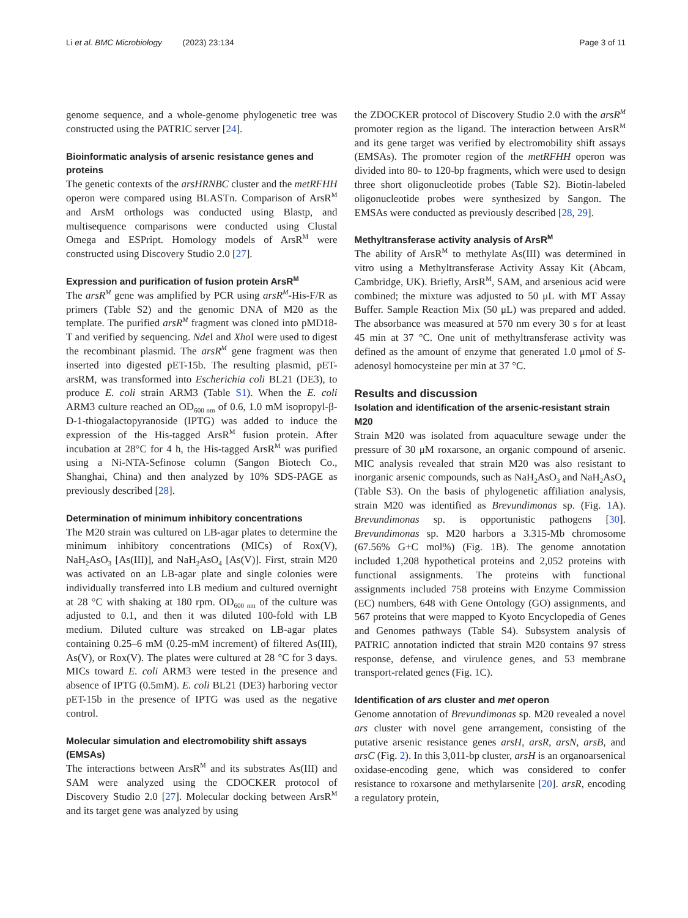Li et al. BMC Microbiology (2023) 23:134 Page 3 of 11
genome sequence, and a whole-genome phylogenetic tree was constructed using the PATRIC server [24].
Bioinformatic analysis of arsenic resistance genes and proteins
The genetic contexts of the arsHRNBC cluster and the metRFHH operon were compared using BLASTn. Comparison of ArsR<sup>M</sup> and ArsM orthologs was conducted using Blastp, and multisequence comparisons were conducted using Clustal Omega and ESPript. Homology models of ArsR<sup>M</sup> were constructed using Discovery Studio 2.0 [27].
Expression and purification of fusion protein ArsR<sup>M</sup>
The arsR<sup>M</sup> gene was amplified by PCR using arsR<sup>M</sup>-His-F/R as primers (Table S2) and the genomic DNA of M20 as the template. The purified arsR<sup>M</sup> fragment was cloned into pMD18-T and verified by sequencing. Nde I and Xho I were used to digest the recombinant plasmid. The arsR<sup>M</sup> gene fragment was then inserted into digested pET-15b. The resulting plasmid, pET-arsRM, was transformed into Escherichia coli BL21 (DE3), to produce E. coli strain ARM3 (Table S1). When the E. coli ARM3 culture reached an OD<sub>600 nm</sub> of 0.6, 1.0 mM isopropyl-β-D-1-thiogalactopyranoside (IPTG) was added to induce the expression of the His-tagged ArsR<sup>M</sup> fusion protein. After incubation at 28°C for 4 h, the His-tagged ArsR<sup>M</sup> was purified using a Ni-NTA-Sefinose column (Sangon Biotech Co., Shanghai, China) and then analyzed by 10% SDS-PAGE as previously described [28].
Determination of minimum inhibitory concentrations
The M20 strain was cultured on LB-agar plates to determine the minimum inhibitory concentrations (MICs) of Rox(V), NaH<sub>2</sub>AsO<sub>3</sub> [As(III)], and NaH<sub>2</sub>AsO<sub>4</sub> [As(V)]. First, strain M20 was activated on an LB-agar plate and single colonies were individually transferred into LB medium and cultured overnight at 28 °C with shaking at 180 rpm. OD<sub>600 nm</sub> of the culture was adjusted to 0.1, and then it was diluted 100-fold with LB medium. Diluted culture was streaked on LB-agar plates containing 0.25–6 mM (0.25-mM increment) of filtered As(III), As(V), or Rox(V). The plates were cultured at 28 °C for 3 days. MICs toward E. coli ARM3 were tested in the presence and absence of IPTG (0.5mM). E. coli BL21 (DE3) harboring vector pET-15b in the presence of IPTG was used as the negative control.
Molecular simulation and electromobility shift assays (EMSAs)
The interactions between ArsR<sup>M</sup> and its substrates As(III) and SAM were analyzed using the CDOCKER protocol of Discovery Studio 2.0 [27]. Molecular docking between ArsR<sup>M</sup> and its target gene was analyzed by using
the ZDOCKER protocol of Discovery Studio 2.0 with the arsR<sup>M</sup> promoter region as the ligand. The interaction between ArsR<sup>M</sup> and its gene target was verified by electromobility shift assays (EMSAs). The promoter region of the metRFHH operon was divided into 80- to 120-bp fragments, which were used to design three short oligonucleotide probes (Table S2). Biotin-labeled oligonucleotide probes were synthesized by Sangon. The EMSAs were conducted as previously described [28, 29].
Methyltransferase activity analysis of ArsR<sup>M</sup>
The ability of ArsR<sup>M</sup> to methylate As(III) was determined in vitro using a Methyltransferase Activity Assay Kit (Abcam, Cambridge, UK). Briefly, ArsR<sup>M</sup>, SAM, and arsenious acid were combined; the mixture was adjusted to 50 μL with MT Assay Buffer. Sample Reaction Mix (50 μL) was prepared and added. The absorbance was measured at 570 nm every 30 s for at least 45 min at 37 °C. One unit of methyltransferase activity was defined as the amount of enzyme that generated 1.0 μmol of S-adenosyl homocysteine per min at 37 °C.
Results and discussion
Isolation and identification of the arsenic-resistant strain M20
Strain M20 was isolated from aquaculture sewage under the pressure of 30 μM roxarsone, an organic compound of arsenic. MIC analysis revealed that strain M20 was also resistant to inorganic arsenic compounds, such as NaH<sub>2</sub>AsO<sub>3</sub> and NaH<sub>2</sub>AsO<sub>4</sub> (Table S3). On the basis of phylogenetic affiliation analysis, strain M20 was identified as Brevundimonas sp. (Fig. 1 A). Brevundimonas sp. is opportunistic pathogens [30]. Brevundimonas sp. M20 harbors a 3.315-Mb chromosome (67.56% G+C mol%) (Fig. 1 B). The genome annotation included 1,208 hypothetical proteins and 2,052 proteins with functional assignments. The proteins with functional assignments included 758 proteins with Enzyme Commission (EC) numbers, 648 with Gene Ontology (GO) assignments, and 567 proteins that were mapped to Kyoto Encyclopedia of Genes and Genomes pathways (Table S4). Subsystem analysis of PATRIC annotation indicted that strain M20 contains 97 stress response, defense, and virulence genes, and 53 membrane transport-related genes (Fig. 1 C).
Identification of ars cluster and met operon
Genome annotation of Brevundimonas sp. M20 revealed a novel ars cluster with novel gene arrangement, consisting of the putative arsenic resistance genes arsH, arsR, arsN, arsB, and arsC (Fig. 2). In this 3,011-bp cluster, arsH is an organoarsenical oxidase-encoding gene, which was considered to confer resistance to roxarsone and methylarsenite [20]. arsR, encoding a regulatory protein,